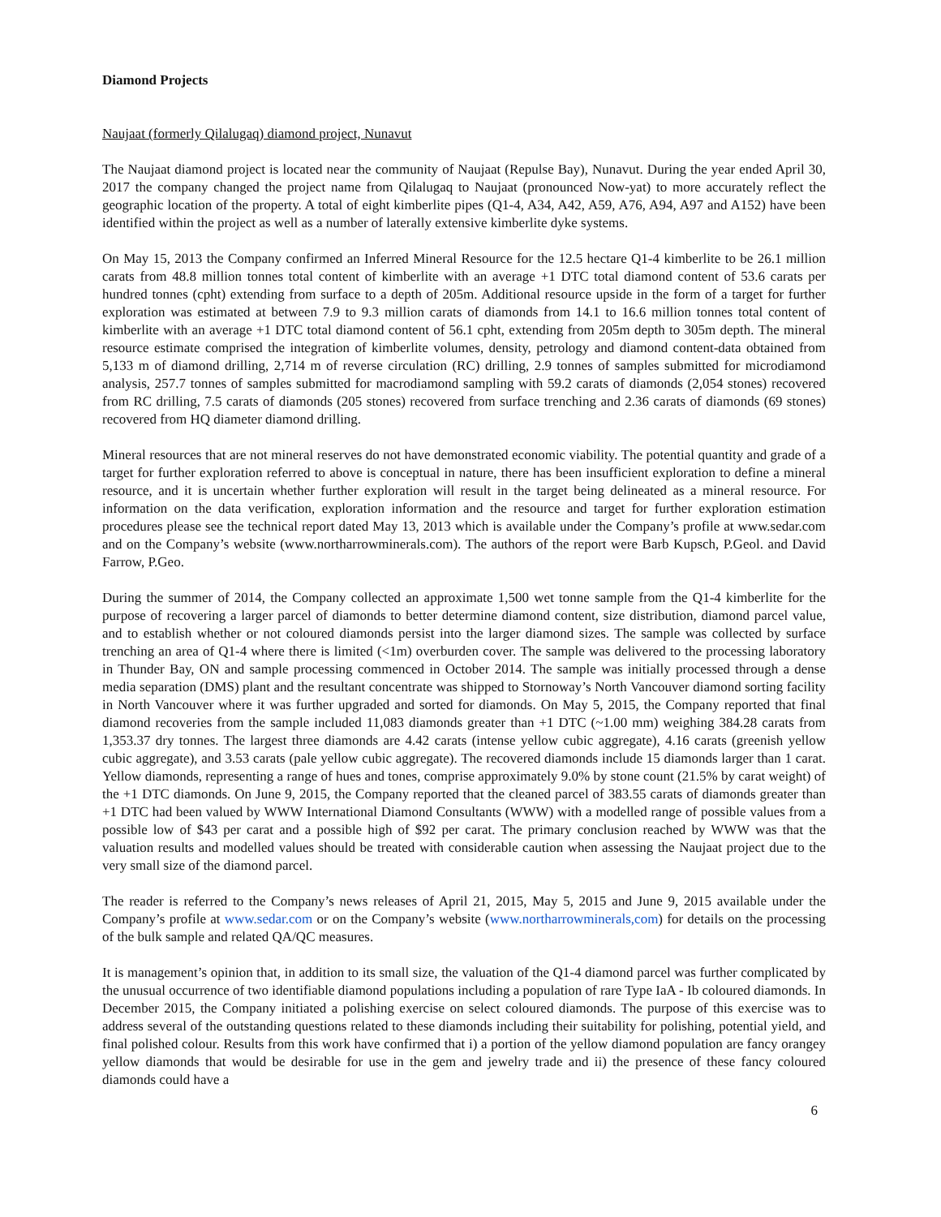Diamond Projects
Naujaat (formerly Qilalugaq) diamond project, Nunavut
The Naujaat diamond project is located near the community of Naujaat (Repulse Bay), Nunavut. During the year ended April 30, 2017 the company changed the project name from Qilalugaq to Naujaat (pronounced Now-yat) to more accurately reflect the geographic location of the property. A total of eight kimberlite pipes (Q1-4, A34, A42, A59, A76, A94, A97 and A152) have been identified within the project as well as a number of laterally extensive kimberlite dyke systems.
On May 15, 2013 the Company confirmed an Inferred Mineral Resource for the 12.5 hectare Q1-4 kimberlite to be 26.1 million carats from 48.8 million tonnes total content of kimberlite with an average +1 DTC total diamond content of 53.6 carats per hundred tonnes (cpht) extending from surface to a depth of 205m. Additional resource upside in the form of a target for further exploration was estimated at between 7.9 to 9.3 million carats of diamonds from 14.1 to 16.6 million tonnes total content of kimberlite with an average +1 DTC total diamond content of 56.1 cpht, extending from 205m depth to 305m depth. The mineral resource estimate comprised the integration of kimberlite volumes, density, petrology and diamond content-data obtained from 5,133 m of diamond drilling, 2,714 m of reverse circulation (RC) drilling, 2.9 tonnes of samples submitted for microdiamond analysis, 257.7 tonnes of samples submitted for macrodiamond sampling with 59.2 carats of diamonds (2,054 stones) recovered from RC drilling, 7.5 carats of diamonds (205 stones) recovered from surface trenching and 2.36 carats of diamonds (69 stones) recovered from HQ diameter diamond drilling.
Mineral resources that are not mineral reserves do not have demonstrated economic viability. The potential quantity and grade of a target for further exploration referred to above is conceptual in nature, there has been insufficient exploration to define a mineral resource, and it is uncertain whether further exploration will result in the target being delineated as a mineral resource. For information on the data verification, exploration information and the resource and target for further exploration estimation procedures please see the technical report dated May 13, 2013 which is available under the Company’s profile at www.sedar.com and on the Company’s website (www.northarrowminerals.com). The authors of the report were Barb Kupsch, P.Geol. and David Farrow, P.Geo.
During the summer of 2014, the Company collected an approximate 1,500 wet tonne sample from the Q1-4 kimberlite for the purpose of recovering a larger parcel of diamonds to better determine diamond content, size distribution, diamond parcel value, and to establish whether or not coloured diamonds persist into the larger diamond sizes. The sample was collected by surface trenching an area of Q1-4 where there is limited (<1m) overburden cover. The sample was delivered to the processing laboratory in Thunder Bay, ON and sample processing commenced in October 2014. The sample was initially processed through a dense media separation (DMS) plant and the resultant concentrate was shipped to Stornoway’s North Vancouver diamond sorting facility in North Vancouver where it was further upgraded and sorted for diamonds. On May 5, 2015, the Company reported that final diamond recoveries from the sample included 11,083 diamonds greater than +1 DTC (~1.00 mm) weighing 384.28 carats from 1,353.37 dry tonnes. The largest three diamonds are 4.42 carats (intense yellow cubic aggregate), 4.16 carats (greenish yellow cubic aggregate), and 3.53 carats (pale yellow cubic aggregate). The recovered diamonds include 15 diamonds larger than 1 carat. Yellow diamonds, representing a range of hues and tones, comprise approximately 9.0% by stone count (21.5% by carat weight) of the +1 DTC diamonds. On June 9, 2015, the Company reported that the cleaned parcel of 383.55 carats of diamonds greater than +1 DTC had been valued by WWW International Diamond Consultants (WWW) with a modelled range of possible values from a possible low of $43 per carat and a possible high of $92 per carat. The primary conclusion reached by WWW was that the valuation results and modelled values should be treated with considerable caution when assessing the Naujaat project due to the very small size of the diamond parcel.
The reader is referred to the Company’s news releases of April 21, 2015, May 5, 2015 and June 9, 2015 available under the Company’s profile at www.sedar.com or on the Company’s website (www.northarrowminerals,com) for details on the processing of the bulk sample and related QA/QC measures.
It is management’s opinion that, in addition to its small size, the valuation of the Q1-4 diamond parcel was further complicated by the unusual occurrence of two identifiable diamond populations including a population of rare Type IaA - Ib coloured diamonds. In December 2015, the Company initiated a polishing exercise on select coloured diamonds. The purpose of this exercise was to address several of the outstanding questions related to these diamonds including their suitability for polishing, potential yield, and final polished colour. Results from this work have confirmed that i) a portion of the yellow diamond population are fancy orangey yellow diamonds that would be desirable for use in the gem and jewelry trade and ii) the presence of these fancy coloured diamonds could have a
6